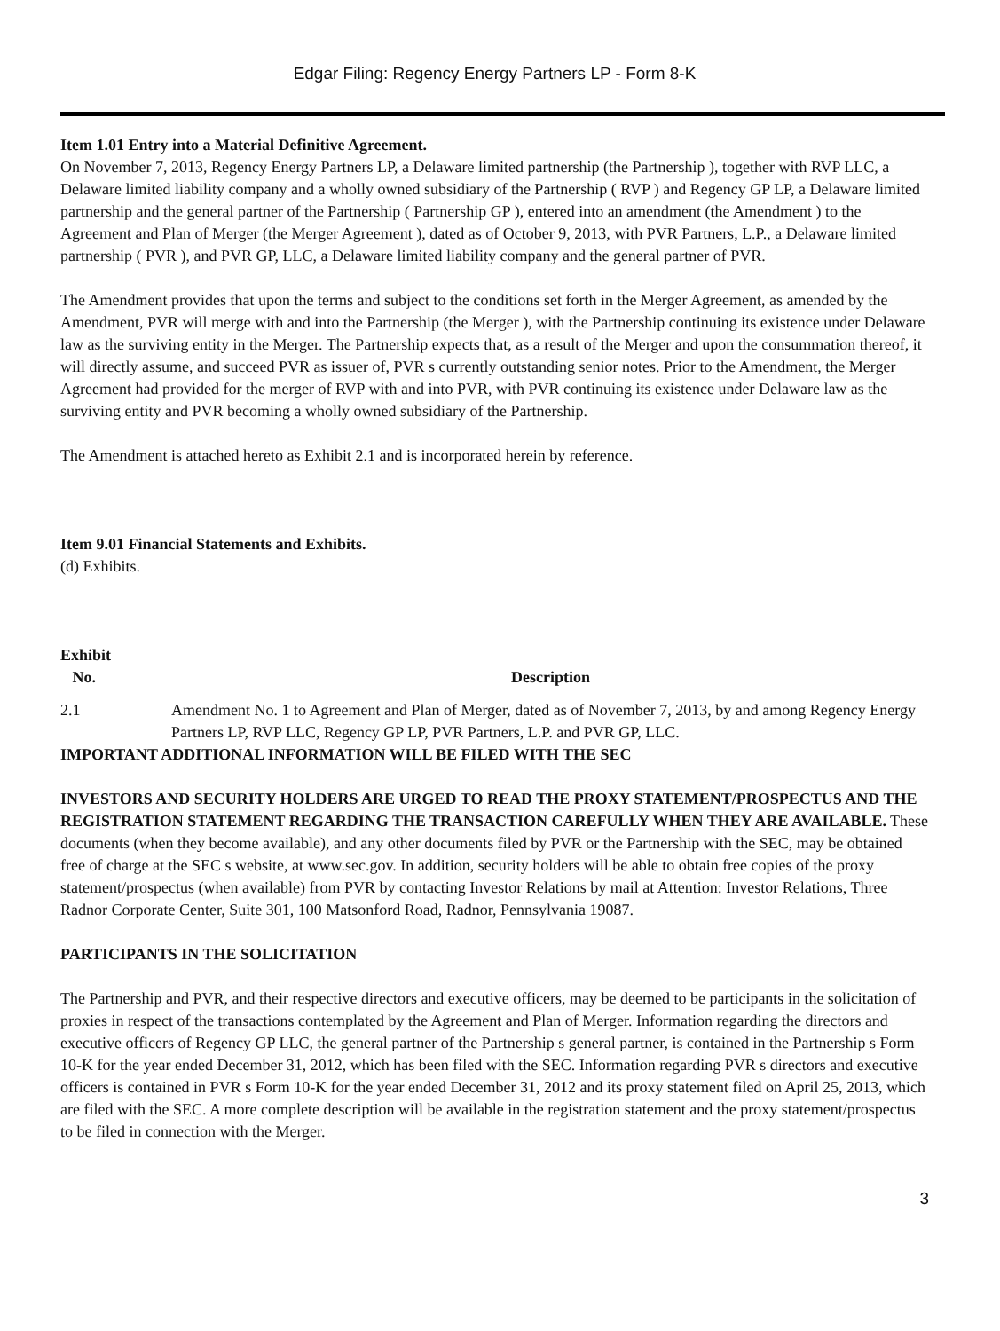Edgar Filing: Regency Energy Partners LP - Form 8-K
Item 1.01 Entry into a Material Definitive Agreement.
On November 7, 2013, Regency Energy Partners LP, a Delaware limited partnership (the Partnership ), together with RVP LLC, a Delaware limited liability company and a wholly owned subsidiary of the Partnership ( RVP ) and Regency GP LP, a Delaware limited partnership and the general partner of the Partnership ( Partnership GP ), entered into an amendment (the Amendment ) to the Agreement and Plan of Merger (the Merger Agreement ), dated as of October 9, 2013, with PVR Partners, L.P., a Delaware limited partnership ( PVR ), and PVR GP, LLC, a Delaware limited liability company and the general partner of PVR.
The Amendment provides that upon the terms and subject to the conditions set forth in the Merger Agreement, as amended by the Amendment, PVR will merge with and into the Partnership (the Merger ), with the Partnership continuing its existence under Delaware law as the surviving entity in the Merger. The Partnership expects that, as a result of the Merger and upon the consummation thereof, it will directly assume, and succeed PVR as issuer of, PVR s currently outstanding senior notes. Prior to the Amendment, the Merger Agreement had provided for the merger of RVP with and into PVR, with PVR continuing its existence under Delaware law as the surviving entity and PVR becoming a wholly owned subsidiary of the Partnership.
The Amendment is attached hereto as Exhibit 2.1 and is incorporated herein by reference.
Item 9.01 Financial Statements and Exhibits.
(d) Exhibits.
| Exhibit No. | Description |
| --- | --- |
| 2.1 | Amendment No. 1 to Agreement and Plan of Merger, dated as of November 7, 2013, by and among Regency Energy Partners LP, RVP LLC, Regency GP LP, PVR Partners, L.P. and PVR GP, LLC. |
IMPORTANT ADDITIONAL INFORMATION WILL BE FILED WITH THE SEC
INVESTORS AND SECURITY HOLDERS ARE URGED TO READ THE PROXY STATEMENT/PROSPECTUS AND THE REGISTRATION STATEMENT REGARDING THE TRANSACTION CAREFULLY WHEN THEY ARE AVAILABLE. These documents (when they become available), and any other documents filed by PVR or the Partnership with the SEC, may be obtained free of charge at the SEC s website, at www.sec.gov. In addition, security holders will be able to obtain free copies of the proxy statement/prospectus (when available) from PVR by contacting Investor Relations by mail at Attention: Investor Relations, Three Radnor Corporate Center, Suite 301, 100 Matsonford Road, Radnor, Pennsylvania 19087.
PARTICIPANTS IN THE SOLICITATION
The Partnership and PVR, and their respective directors and executive officers, may be deemed to be participants in the solicitation of proxies in respect of the transactions contemplated by the Agreement and Plan of Merger. Information regarding the directors and executive officers of Regency GP LLC, the general partner of the Partnership s general partner, is contained in the Partnership s Form 10-K for the year ended December 31, 2012, which has been filed with the SEC. Information regarding PVR s directors and executive officers is contained in PVR s Form 10-K for the year ended December 31, 2012 and its proxy statement filed on April 25, 2013, which are filed with the SEC. A more complete description will be available in the registration statement and the proxy statement/prospectus to be filed in connection with the Merger.
3